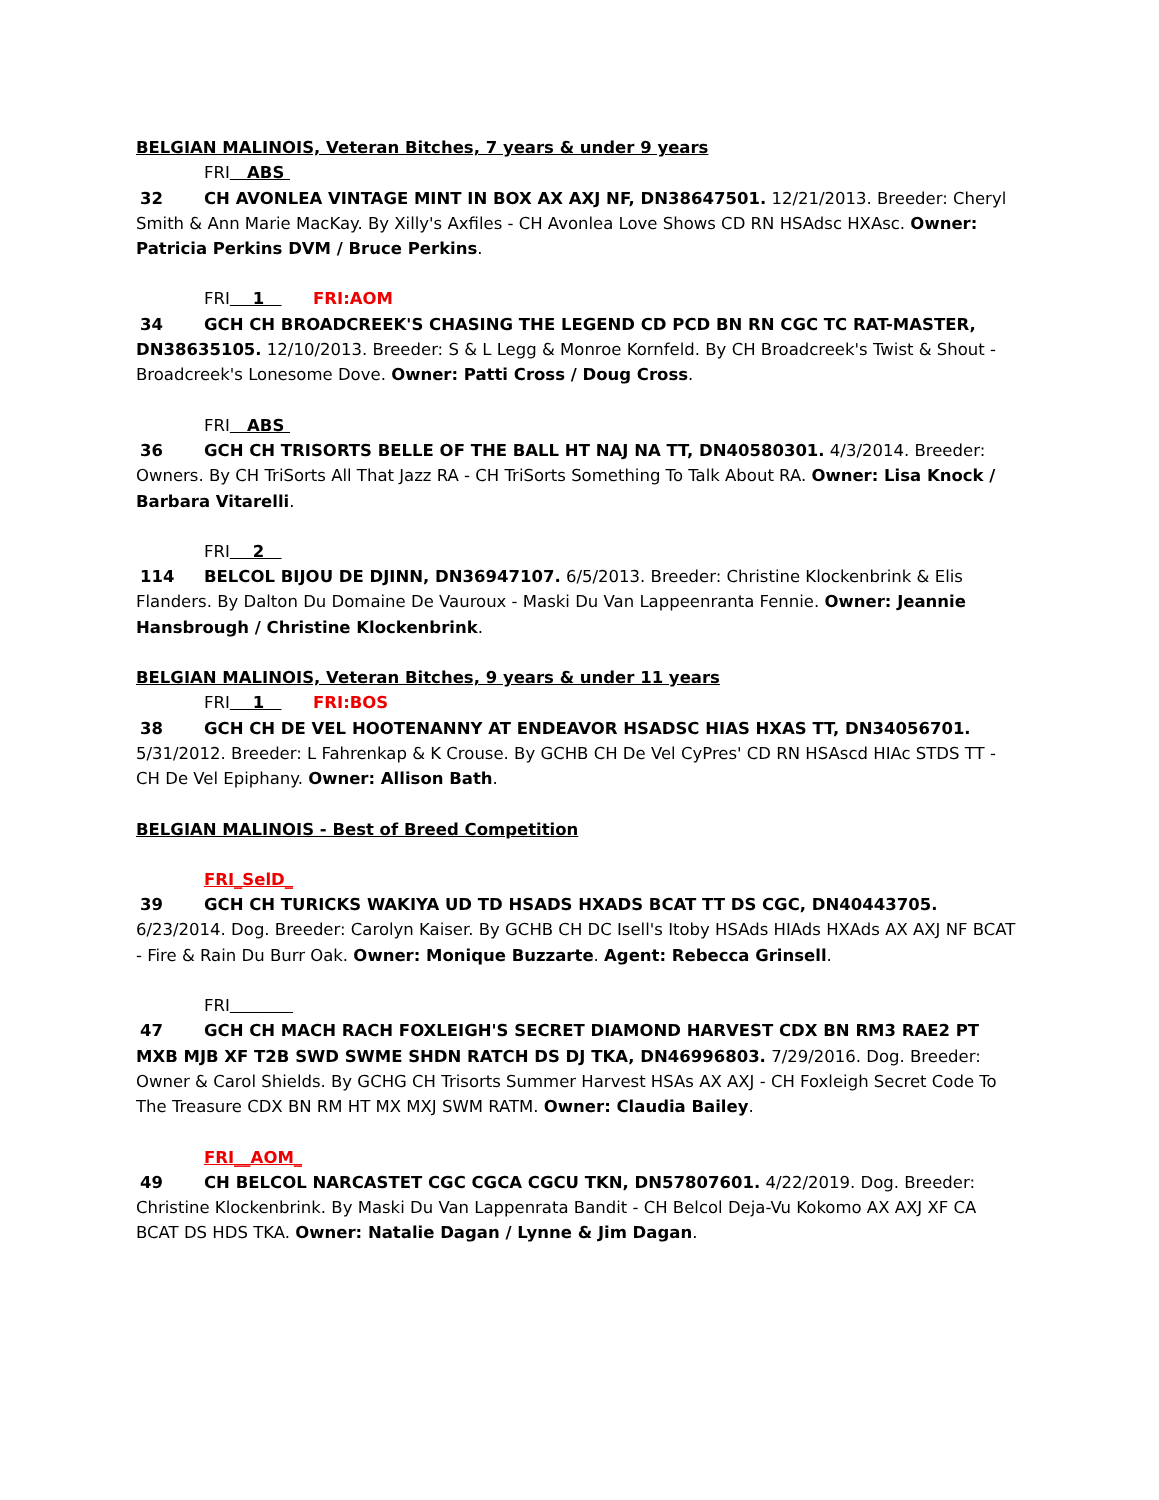BELGIAN MALINOIS, Veteran Bitches, 7 years & under 9 years
FRI ABS
32 CH AVONLEA VINTAGE MINT IN BOX AX AXJ NF, DN38647501. 12/21/2013. Breeder: Cheryl Smith & Ann Marie MacKay. By Xilly's Axfiles - CH Avonlea Love Shows CD RN HSAdsc HXAsc. Owner: Patricia Perkins DVM / Bruce Perkins.
FRI 1 FRI:AOM
34 GCH CH BROADCREEK'S CHASING THE LEGEND CD PCD BN RN CGC TC RAT-MASTER, DN38635105. 12/10/2013. Breeder: S & L Legg & Monroe Kornfeld. By CH Broadcreek's Twist & Shout - Broadcreek's Lonesome Dove. Owner: Patti Cross / Doug Cross.
FRI ABS
36 GCH CH TRISORTS BELLE OF THE BALL HT NAJ NA TT, DN40580301. 4/3/2014. Breeder: Owners. By CH TriSorts All That Jazz RA - CH TriSorts Something To Talk About RA. Owner: Lisa Knock / Barbara Vitarelli.
FRI 2
114 BELCOL BIJOU DE DJINN, DN36947107. 6/5/2013. Breeder: Christine Klockenbrink & Elis Flanders. By Dalton Du Domaine De Vauroux - Maski Du Van Lappeenranta Fennie. Owner: Jeannie Hansbrough / Christine Klockenbrink.
BELGIAN MALINOIS, Veteran Bitches, 9 years & under 11 years
FRI 1 FRI:BOS
38 GCH CH DE VEL HOOTENANNY AT ENDEAVOR HSADSC HIAS HXAS TT, DN34056701. 5/31/2012. Breeder: L Fahrenkap & K Crouse. By GCHB CH De Vel CyPres' CD RN HSAscd HIAc STDS TT - CH De Vel Epiphany. Owner: Allison Bath.
BELGIAN MALINOIS - Best of Breed Competition
FRI_SelD_
39 GCH CH TURICKS WAKIYA UD TD HSADS HXADS BCAT TT DS CGC, DN40443705. 6/23/2014. Dog. Breeder: Carolyn Kaiser. By GCHB CH DC Isell's Itoby HSAds HIAds HXAds AX AXJ NF BCAT - Fire & Rain Du Burr Oak. Owner: Monique Buzzarte. Agent: Rebecca Grinsell.
FRI
47 GCH CH MACH RACH FOXLEIGH'S SECRET DIAMOND HARVEST CDX BN RM3 RAE2 PT MXB MJB XF T2B SWD SWME SHDN RATCH DS DJ TKA, DN46996803. 7/29/2016. Dog. Breeder: Owner & Carol Shields. By GCHG CH Trisorts Summer Harvest HSAs AX AXJ - CH Foxleigh Secret Code To The Treasure CDX BN RM HT MX MXJ SWM RATM. Owner: Claudia Bailey.
FRI__AOM_
49 CH BELCOL NARCASTET CGC CGCA CGCU TKN, DN57807601. 4/22/2019. Dog. Breeder: Christine Klockenbrink. By Maski Du Van Lappenrata Bandit - CH Belcol Deja-Vu Kokomo AX AXJ XF CA BCAT DS HDS TKA. Owner: Natalie Dagan / Lynne & Jim Dagan.